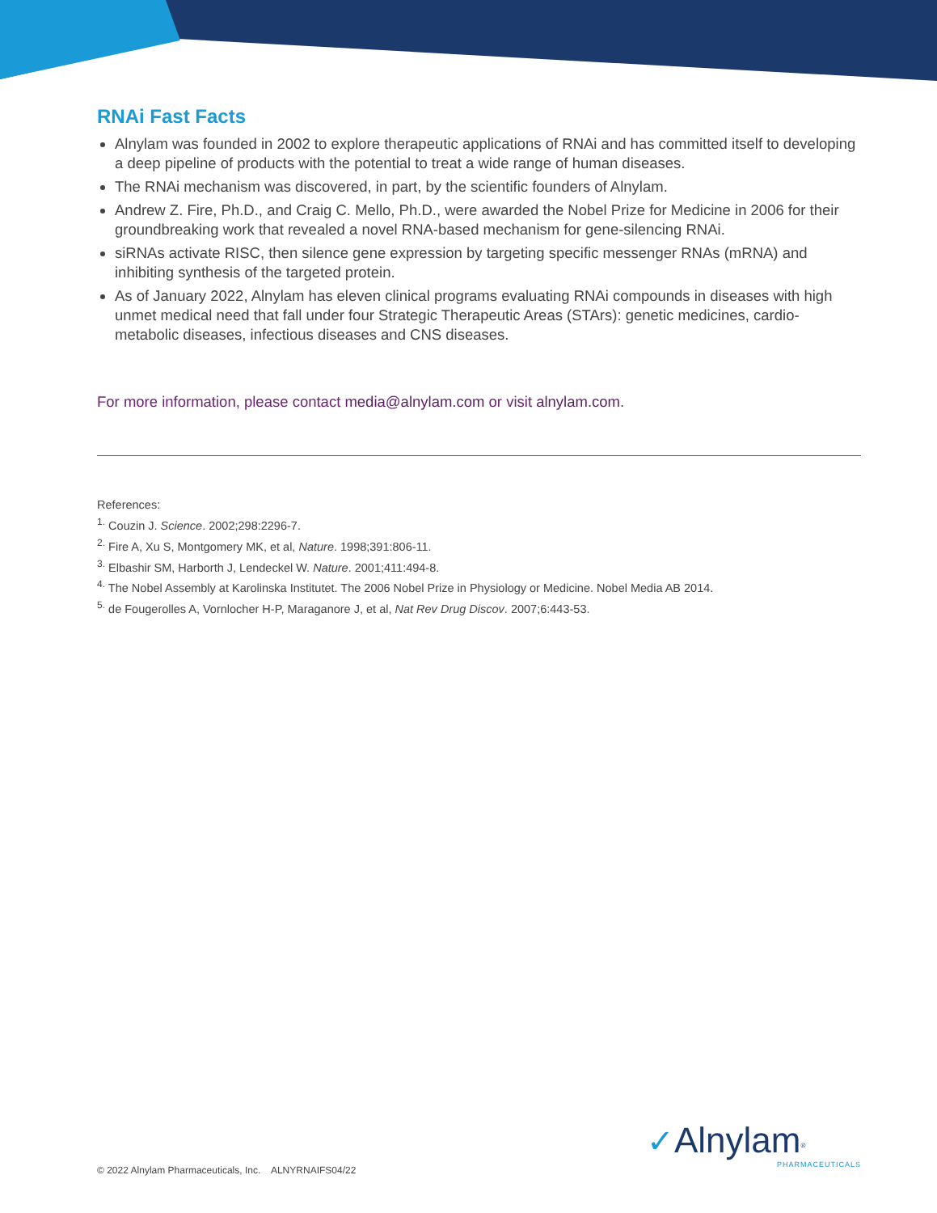RNAi Fast Facts
Alnylam was founded in 2002 to explore therapeutic applications of RNAi and has committed itself to developing a deep pipeline of products with the potential to treat a wide range of human diseases.
The RNAi mechanism was discovered, in part, by the scientific founders of Alnylam.
Andrew Z. Fire, Ph.D., and Craig C. Mello, Ph.D., were awarded the Nobel Prize for Medicine in 2006 for their groundbreaking work that revealed a novel RNA-based mechanism for gene-silencing RNAi.
siRNAs activate RISC, then silence gene expression by targeting specific messenger RNAs (mRNA) and inhibiting synthesis of the targeted protein.
As of January 2022, Alnylam has eleven clinical programs evaluating RNAi compounds in diseases with high unmet medical need that fall under four Strategic Therapeutic Areas (STArs): genetic medicines, cardio-metabolic diseases, infectious diseases and CNS diseases.
For more information, please contact media@alnylam.com or visit alnylam.com.
References:
<sup>1.</sup> Couzin J. Science. 2002;298:2296-7.
<sup>2.</sup> Fire A, Xu S, Montgomery MK, et al, Nature. 1998;391:806-11.
<sup>3.</sup> Elbashir SM, Harborth J, Lendeckel W. Nature. 2001;411:494-8.
<sup>4.</sup> The Nobel Assembly at Karolinska Institutet. The 2006 Nobel Prize in Physiology or Medicine. Nobel Media AB 2014.
<sup>5.</sup> de Fougerolles A, Vornlocher H-P, Maraganore J, et al, Nat Rev Drug Discov. 2007;6:443-53.
✓Alnylam<sup>®</sup>
PHARMACEUTICALS
© 2022 Alnylam Pharmaceuticals, Inc. ALNYRNAIFS04/22